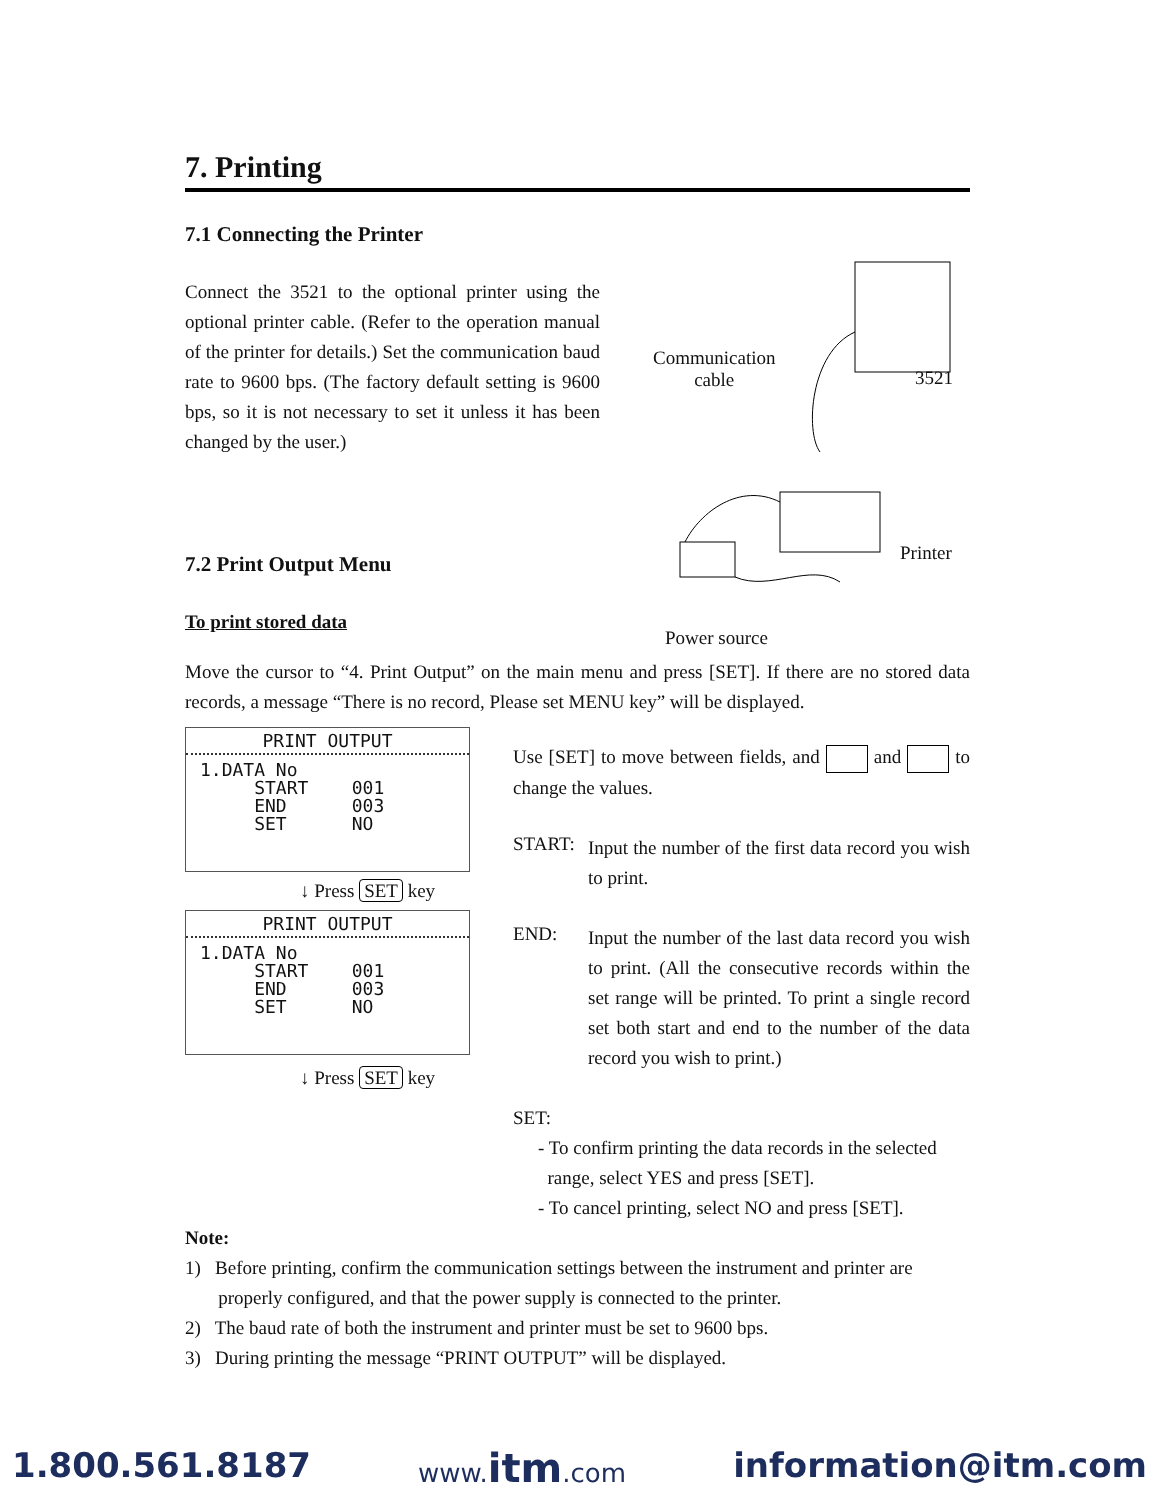7. Printing
7.1 Connecting the Printer
Connect the 3521 to the optional printer using the optional printer cable. (Refer to the operation manual of the printer for details.) Set the communication baud rate to 9600 bps. (The factory default setting is 9600 bps, so it is not necessary to set it unless it has been changed by the user.)
7.2 Print Output Menu
To print stored data
Communication
cable
3521
Printer
Power source
Move the cursor to “4. Print Output” on the main menu and press [SET]. If there are no stored data records, a message “There is no record, Please set MENU key” will be displayed.
PRINT OUTPUT
1.DATA No
     START    001
     END      003
     SET      NO
↓ Press SET key
PRINT OUTPUT
1.DATA No
     START    001
     END      003
     SET      NO
↓ Press SET key
Use [SET] to move between fields, and and to change the values.
START:
Input the number of the first data record you wish to print.
END:
Input the number of the last data record you wish to print. (All the consecutive records within the set range will be printed. To print a single record set both start and end to the number of the data record you wish to print.)
SET:
- To confirm printing the data records in the selected
range, select YES and press [SET].
- To cancel printing, select NO and press [SET].
Note:
1) Before printing, confirm the communication settings between the instrument and printer are
properly configured, and that the power supply is connected to the printer.
2) The baud rate of both the instrument and printer must be set to 9600 bps.
3) During printing the message “PRINT OUTPUT” will be displayed.
1.800.561.8187 www.itm.com information@itm.com